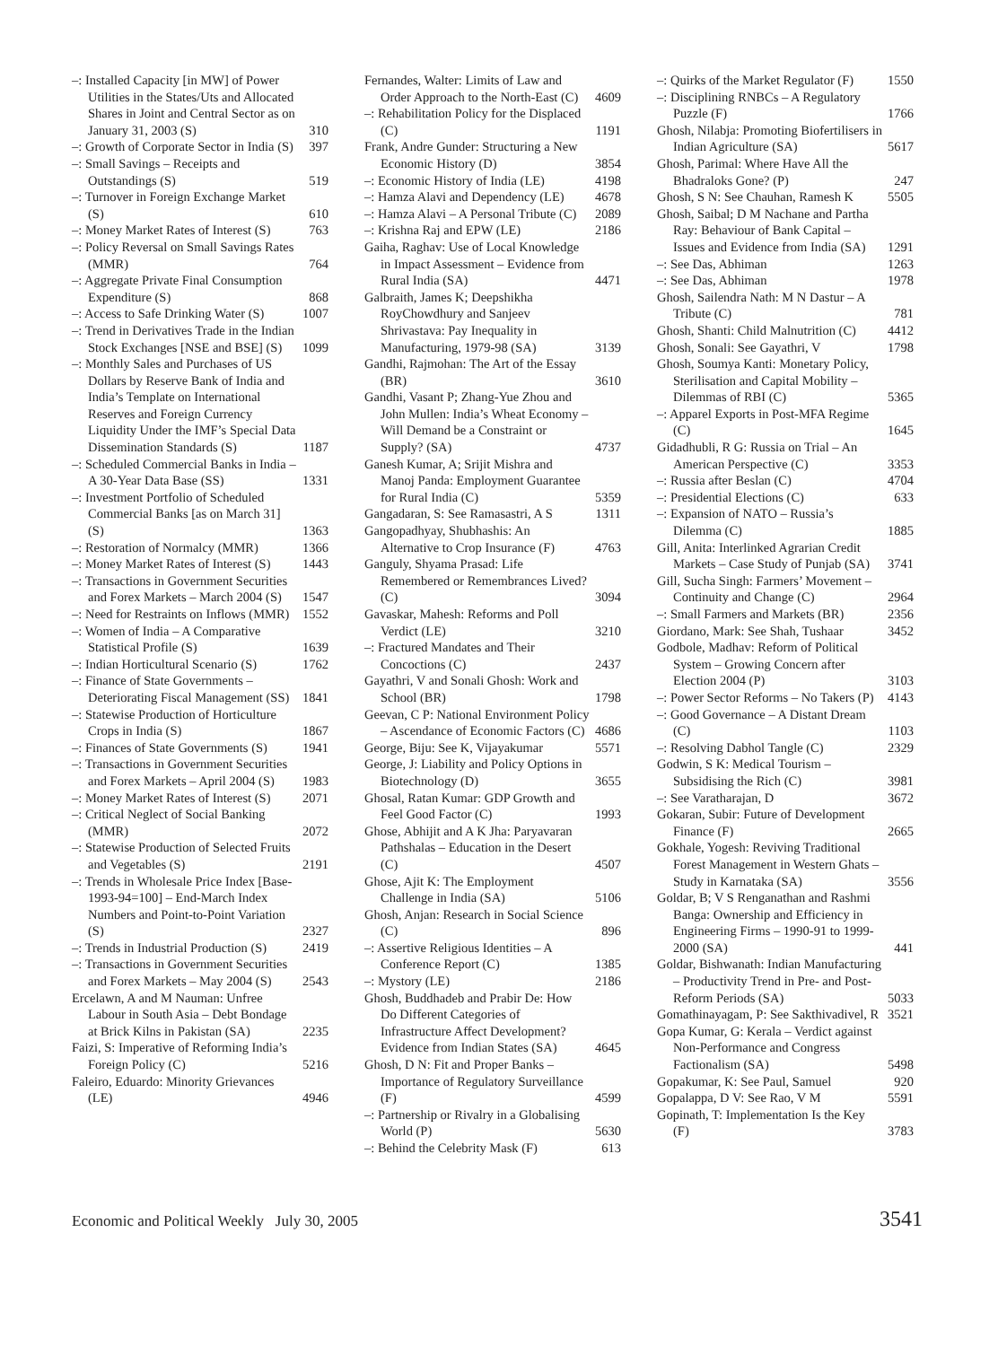–: Installed Capacity [in MW] of Power Utilities in the States/Uts and Allocated Shares in Joint and Central Sector as on January 31, 2003 (S) 310
–: Growth of Corporate Sector in India (S) 397
–: Small Savings – Receipts and Outstandings (S) 519
–: Turnover in Foreign Exchange Market (S) 610
–: Money Market Rates of Interest (S) 763
–: Policy Reversal on Small Savings Rates (MMR) 764
–: Aggregate Private Final Consumption Expenditure (S) 868
–: Access to Safe Drinking Water (S) 1007
–: Trend in Derivatives Trade in the Indian Stock Exchanges [NSE and BSE] (S) 1099
–: Monthly Sales and Purchases of US Dollars by Reserve Bank of India and India’s Template on International Reserves and Foreign Currency Liquidity Under the IMF’s Special Data Dissemination Standards (S) 1187
–: Scheduled Commercial Banks in India – A 30-Year Data Base (SS) 1331
–: Investment Portfolio of Scheduled Commercial Banks [as on March 31] (S) 1363
–: Restoration of Normalcy (MMR) 1366
–: Money Market Rates of Interest (S) 1443
–: Transactions in Government Securities and Forex Markets – March 2004 (S) 1547
–: Need for Restraints on Inflows (MMR) 1552
–: Women of India – A Comparative Statistical Profile (S) 1639
–: Indian Horticultural Scenario (S) 1762
–: Finance of State Governments – Deteriorating Fiscal Management (SS) 1841
–: Statewise Production of Horticulture Crops in India (S) 1867
–: Finances of State Governments (S) 1941
–: Transactions in Government Securities and Forex Markets – April 2004 (S) 1983
–: Money Market Rates of Interest (S) 2071
–: Critical Neglect of Social Banking (MMR) 2072
–: Statewise Production of Selected Fruits and Vegetables (S) 2191
–: Trends in Wholesale Price Index [Base-1993-94=100] – End-March Index Numbers and Point-to-Point Variation (S) 2327
–: Trends in Industrial Production (S) 2419
–: Transactions in Government Securities and Forex Markets – May 2004 (S) 2543
Ercelawn, A and M Nauman: Unfree Labour in South Asia – Debt Bondage at Brick Kilns in Pakistan (SA) 2235
Faizi, S: Imperative of Reforming India’s Foreign Policy (C) 5216
Faleiro, Eduardo: Minority Grievances (LE) 4946
Fernandes, Walter: Limits of Law and Order Approach to the North-East (C) 4609
–: Rehabilitation Policy for the Displaced (C) 1191
Frank, Andre Gunder: Structuring a New Economic History (D) 3854
–: Economic History of India (LE) 4198
–: Hamza Alavi and Dependency (LE) 4678
–: Hamza Alavi – A Personal Tribute (C) 2089
–: Krishna Raj and EPW (LE) 2186
Gaiha, Raghav: Use of Local Knowledge in Impact Assessment – Evidence from Rural India (SA) 4471
Galbraith, James K; Deepshikha RoyChowdhury and Sanjeev Shrivastava: Pay Inequality in Manufacturing, 1979-98 (SA) 3139
Gandhi, Rajmohan: The Art of the Essay (BR) 3610
Gandhi, Vasant P; Zhang-Yue Zhou and John Mullen: India’s Wheat Economy – Will Demand be a Constraint or Supply? (SA) 4737
Ganesh Kumar, A; Srijit Mishra and Manoj Panda: Employment Guarantee for Rural India (C) 5359
Gangadaran, S: See Ramasastri, A S 1311
Gangopadhyay, Shubhashis: An Alternative to Crop Insurance (F) 4763
Ganguly, Shyama Prasad: Life Remembered or Remembrances Lived? (C) 3094
Gavaskar, Mahesh: Reforms and Poll Verdict (LE) 3210
–: Fractured Mandates and Their Concoctions (C) 2437
Gayathri, V and Sonali Ghosh: Work and School (BR) 1798
Geevan, C P: National Environment Policy – Ascendance of Economic Factors (C) 4686
George, Biju: See K, Vijayakumar 5571
George, J: Liability and Policy Options in Biotechnology (D) 3655
Ghosal, Ratan Kumar: GDP Growth and Feel Good Factor (C) 1993
Ghose, Abhijit and A K Jha: Paryavaran Pathshalas – Education in the Desert (C) 4507
Ghose, Ajit K: The Employment Challenge in India (SA) 5106
Ghosh, Anjan: Research in Social Science (C) 896
–: Assertive Religious Identities – A Conference Report (C) 1385
–: Mystory (LE) 2186
Ghosh, Buddhadeb and Prabir De: How Do Different Categories of Infrastructure Affect Development? Evidence from Indian States (SA) 4645
Ghosh, D N: Fit and Proper Banks – Importance of Regulatory Surveillance (F) 4599
–: Partnership or Rivalry in a Globalising World (P) 5630
–: Behind the Celebrity Mask (F) 613
–: Quirks of the Market Regulator (F) 1550
–: Disciplining RNBCs – A Regulatory Puzzle (F) 1766
Ghosh, Nilabja: Promoting Biofertilisers in Indian Agriculture (SA) 5617
Ghosh, Parimal: Where Have All the Bhadraloks Gone? (P) 247
Ghosh, S N: See Chauhan, Ramesh K 5505
Ghosh, Saibal; D M Nachane and Partha Ray: Behaviour of Bank Capital – Issues and Evidence from India (SA) 1291
–: See Das, Abhiman 1263
–: See Das, Abhiman 1978
Ghosh, Sailendra Nath: M N Dastur – A Tribute (C) 781
Ghosh, Shanti: Child Malnutrition (C) 4412
Ghosh, Sonali: See Gayathri, V 1798
Ghosh, Soumya Kanti: Monetary Policy, Sterilisation and Capital Mobility – Dilemmas of RBI (C) 5365
–: Apparel Exports in Post-MFA Regime (C) 1645
Gidadhubli, R G: Russia on Trial – An American Perspective (C) 3353
–: Russia after Beslan (C) 4704
–: Presidential Elections (C) 633
–: Expansion of NATO – Russia’s Dilemma (C) 1885
Gill, Anita: Interlinked Agrarian Credit Markets – Case Study of Punjab (SA) 3741
Gill, Sucha Singh: Farmers’ Movement – Continuity and Change (C) 2964
–: Small Farmers and Markets (BR) 2356
Giordano, Mark: See Shah, Tushaar 3452
Godbole, Madhav: Reform of Political System – Growing Concern after Election 2004 (P) 3103
–: Power Sector Reforms – No Takers (P) 4143
–: Good Governance – A Distant Dream (C) 1103
–: Resolving Dabhol Tangle (C) 2329
Godwin, S K: Medical Tourism – Subsidising the Rich (C) 3981
–: See Varatharajan, D 3672
Gokaran, Subir: Future of Development Finance (F) 2665
Gokhale, Yogesh: Reviving Traditional Forest Management in Western Ghats – Study in Karnataka (SA) 3556
Goldar, B; V S Renganathan and Rashmi Banga: Ownership and Efficiency in Engineering Firms – 1990-91 to 1999-2000 (SA) 441
Goldar, Bishwanath: Indian Manufacturing – Productivity Trend in Pre- and Post-Reform Periods (SA) 5033
Gomathinayagam, P: See Sakthivadivel, R 3521
Gopa Kumar, G: Kerala – Verdict against Non-Performance and Congress Factionalism (SA) 5498
Gopakumar, K: See Paul, Samuel 920
Gopalappa, D V: See Rao, V M 5591
Gopinath, T: Implementation Is the Key (F) 3783
Economic and Political Weekly July 30, 2005 3541